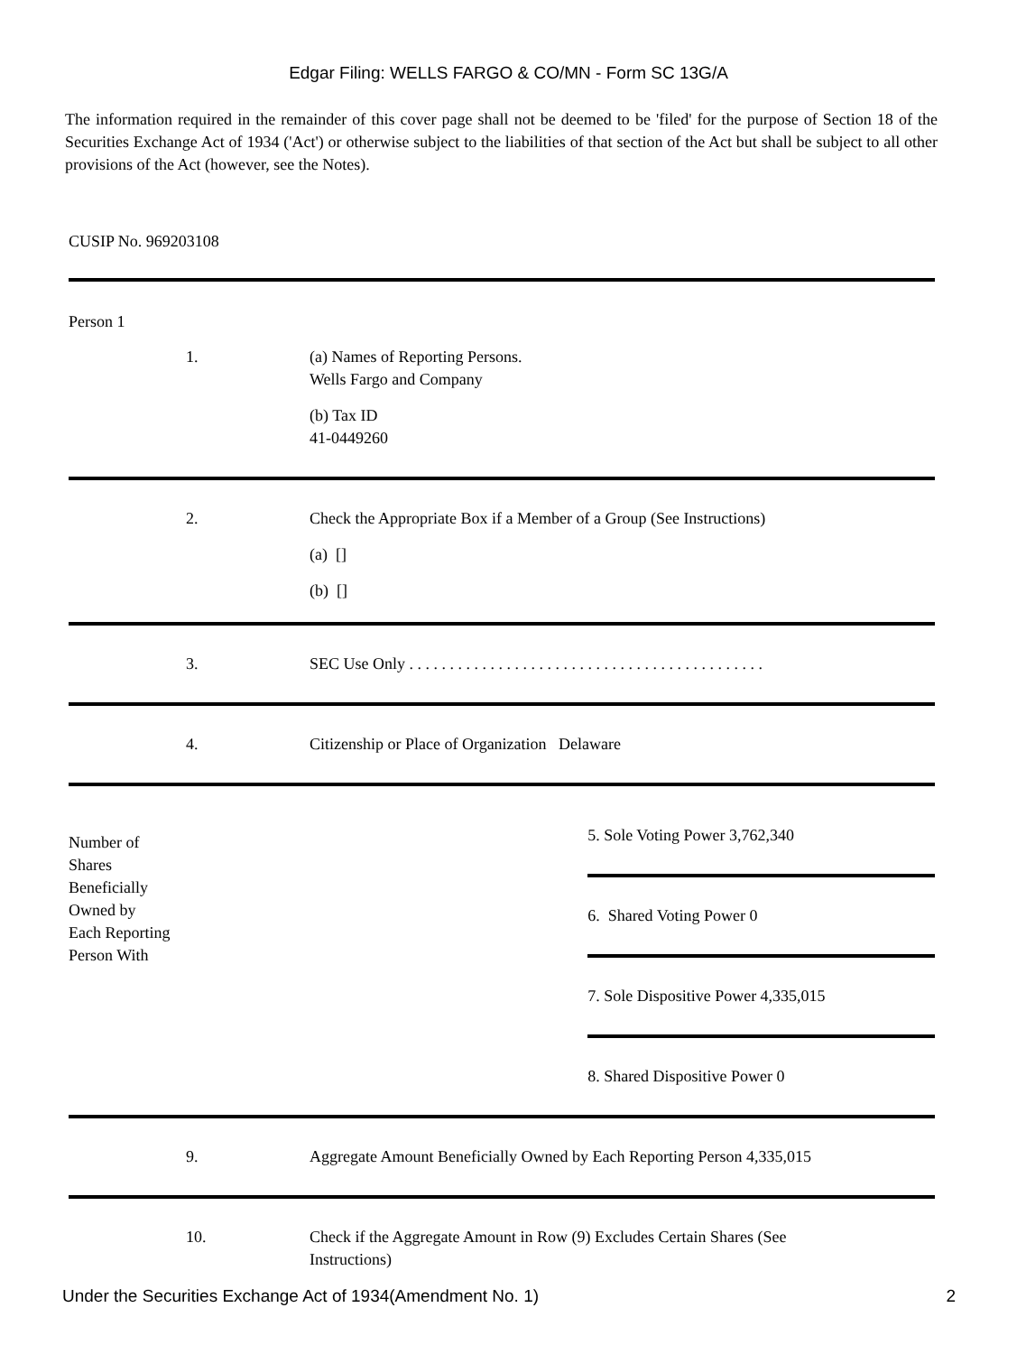Edgar Filing: WELLS FARGO & CO/MN - Form SC 13G/A
The information required in the remainder of this cover page shall not be deemed to be 'filed' for the purpose of Section 18 of the Securities Exchange Act of 1934 ('Act') or otherwise subject to the liabilities of that section of the Act but shall be subject to all other provisions of the Act (however, see the Notes).
CUSIP No. 969203108
| Person 1 | | |
| 1. | (a) Names of Reporting Persons. Wells Fargo and Company (b) Tax ID 41-0449260 | |
| 2. | Check the Appropriate Box if a Member of a Group (See Instructions) (a) [] (b) [] | |
| 3. | SEC Use Only . . . . . . . . . . . . . . . . . . . . . . . . . . . . . . . . . . . . . . . . . . . . | |
| 4. | Citizenship or Place of Organization Delaware | |
| Number of Shares Beneficially Owned by Each Reporting Person With | | 5. Sole Voting Power 3,762,340 6. Shared Voting Power 0 7. Sole Dispositive Power 4,335,015 8. Shared Dispositive Power 0 |
| 9. | Aggregate Amount Beneficially Owned by Each Reporting Person 4,335,015 | |
| 10. | Check if the Aggregate Amount in Row (9) Excludes Certain Shares (See Instructions) | |
Under the Securities Exchange Act of 1934(Amendment No. 1) 2